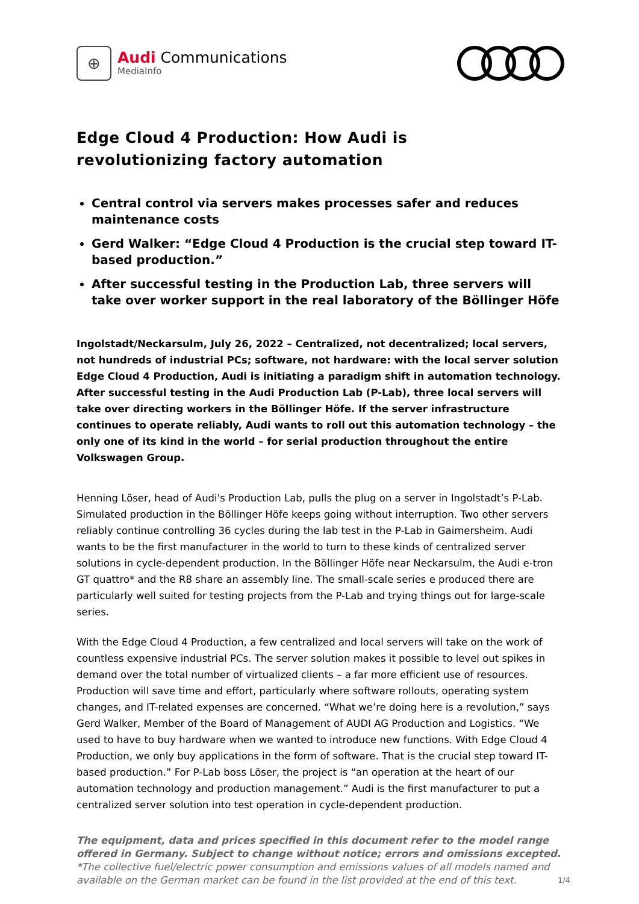⊕
Audi Communications
MediaInfo
Edge Cloud 4 Production: How Audi is
revolutionizing factory automation
Central control via servers makes processes safer and reduces maintenance costs
Gerd Walker: “Edge Cloud 4 Production is the crucial step toward IT-based production.”
After successful testing in the Production Lab, three servers will take over worker support in the real laboratory of the Böllinger Höfe
Ingolstadt/Neckarsulm, July 26, 2022 – Centralized, not decentralized; local servers, not hundreds of industrial PCs; software, not hardware: with the local server solution Edge Cloud 4 Production, Audi is initiating a paradigm shift in automation technology. After successful testing in the Audi Production Lab (P-Lab), three local servers will take over directing workers in the Böllinger Höfe. If the server infrastructure continues to operate reliably, Audi wants to roll out this automation technology – the only one of its kind in the world – for serial production throughout the entire Volkswagen Group.
Henning Löser, head of Audi's Production Lab, pulls the plug on a server in Ingolstadt’s P-Lab. Simulated production in the Böllinger Höfe keeps going without interruption. Two other servers reliably continue controlling 36 cycles during the lab test in the P-Lab in Gaimersheim. Audi wants to be the first manufacturer in the world to turn to these kinds of centralized server solutions in cycle-dependent production. In the Böllinger Höfe near Neckarsulm, the Audi e-tron GT quattro* and the R8 share an assembly line. The small-scale series e produced there are particularly well suited for testing projects from the P-Lab and trying things out for large-scale series.
With the Edge Cloud 4 Production, a few centralized and local servers will take on the work of countless expensive industrial PCs. The server solution makes it possible to level out spikes in demand over the total number of virtualized clients – a far more efficient use of resources. Production will save time and effort, particularly where software rollouts, operating system changes, and IT-related expenses are concerned. “What we’re doing here is a revolution,” says Gerd Walker, Member of the Board of Management of AUDI AG Production and Logistics. “We used to have to buy hardware when we wanted to introduce new functions. With Edge Cloud 4 Production, we only buy applications in the form of software. That is the crucial step toward IT-based production.” For P-Lab boss Löser, the project is “an operation at the heart of our automation technology and production management.” Audi is the first manufacturer to put a centralized server solution into test operation in cycle-dependent production.
The equipment, data and prices specified in this document refer to the model range offered in Germany. Subject to change without notice; errors and omissions excepted.
*The collective fuel/electric power consumption and emissions values of all models named and available on the German market can be found in the list provided at the end of this text.
1/4